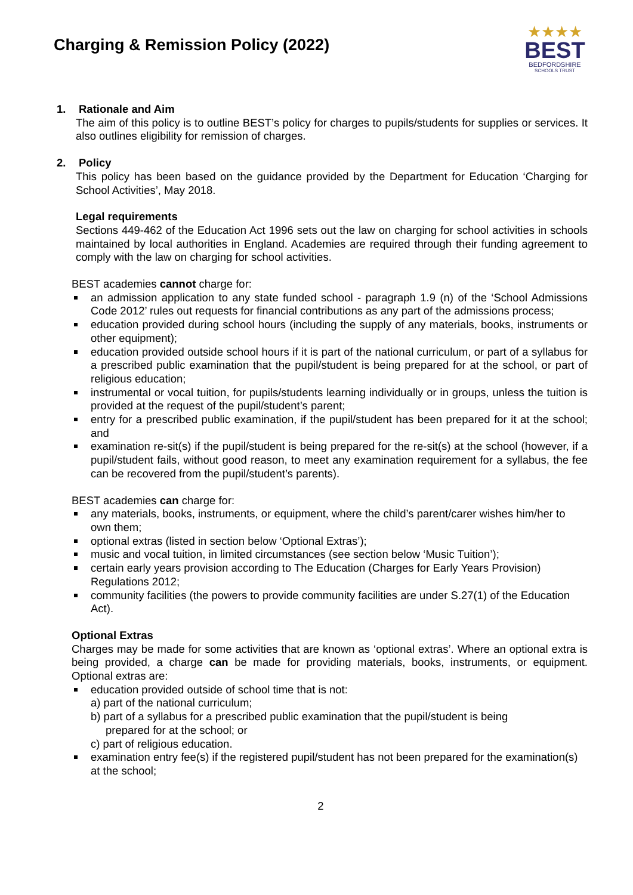Charging & Remission Policy (2022)
★★★★
BEST
BEDFORDSHIRE
SCHOOLS TRUST
1. Rationale and Aim
The aim of this policy is to outline BEST’s policy for charges to pupils/students for supplies or services. It also outlines eligibility for remission of charges.
2. Policy
This policy has been based on the guidance provided by the Department for Education ‘Charging for School Activities’, May 2018.
Legal requirements
Sections 449-462 of the Education Act 1996 sets out the law on charging for school activities in schools maintained by local authorities in England. Academies are required through their funding agreement to comply with the law on charging for school activities.
BEST academies cannot charge for:
an admission application to any state funded school - paragraph 1.9 (n) of the ‘School Admissions Code 2012’ rules out requests for financial contributions as any part of the admissions process;
education provided during school hours (including the supply of any materials, books, instruments or other equipment);
education provided outside school hours if it is part of the national curriculum, or part of a syllabus for a prescribed public examination that the pupil/student is being prepared for at the school, or part of religious education;
instrumental or vocal tuition, for pupils/students learning individually or in groups, unless the tuition is provided at the request of the pupil/student’s parent;
entry for a prescribed public examination, if the pupil/student has been prepared for it at the school; and
examination re-sit(s) if the pupil/student is being prepared for the re-sit(s) at the school (however, if a pupil/student fails, without good reason, to meet any examination requirement for a syllabus, the fee can be recovered from the pupil/student’s parents).
BEST academies can charge for:
any materials, books, instruments, or equipment, where the child’s parent/carer wishes him/her to own them;
optional extras (listed in section below ‘Optional Extras’);
music and vocal tuition, in limited circumstances (see section below ‘Music Tuition’);
certain early years provision according to The Education (Charges for Early Years Provision) Regulations 2012;
community facilities (the powers to provide community facilities are under S.27(1) of the Education Act).
Optional Extras
Charges may be made for some activities that are known as ‘optional extras’. Where an optional extra is being provided, a charge can be made for providing materials, books, instruments, or equipment. Optional extras are:
education provided outside of school time that is not:
a) part of the national curriculum;
b) part of a syllabus for a prescribed public examination that the pupil/student is being
prepared for at the school; or
c) part of religious education.
examination entry fee(s) if the registered pupil/student has not been prepared for the examination(s) at the school;
2